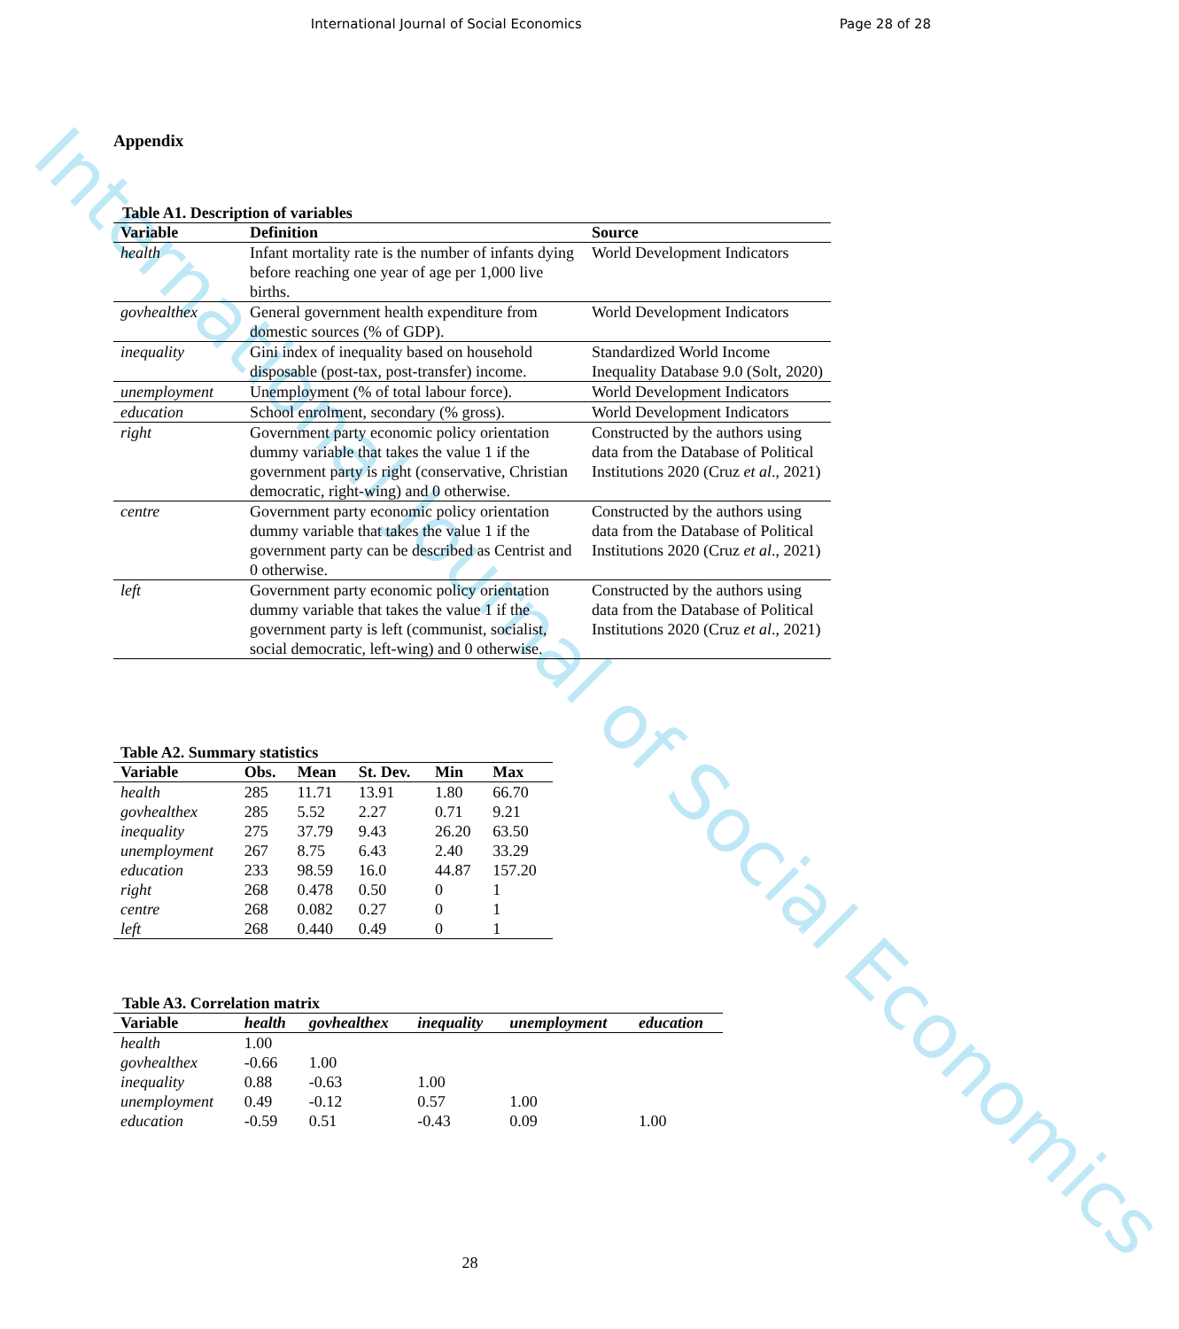International Journal of Social Economics
Page 28 of 28
International Journal of Social Economics
Appendix
Table A1. Description of variables
| Variable | Definition | Source |
| --- | --- | --- |
| health | Infant mortality rate is the number of infants dying before reaching one year of age per 1,000 live births. | World Development Indicators |
| govhealthex | General government health expenditure from domestic sources (% of GDP). | World Development Indicators |
| inequality | Gini index of inequality based on household disposable (post-tax, post-transfer) income. | Standardized World Income Inequality Database 9.0 (Solt, 2020) |
| unemployment | Unemployment (% of total labour force). | World Development Indicators |
| education | School enrolment, secondary (% gross). | World Development Indicators |
| right | Government party economic policy orientation dummy variable that takes the value 1 if the government party is right (conservative, Christian democratic, right-wing) and 0 otherwise. | Constructed by the authors using data from the Database of Political Institutions 2020 (Cruz et al ., 2021) |
| centre | Government party economic policy orientation dummy variable that takes the value 1 if the government party can be described as Centrist and 0 otherwise. | Constructed by the authors using data from the Database of Political Institutions 2020 (Cruz et al ., 2021) |
| left | Government party economic policy orientation dummy variable that takes the value 1 if the government party is left (communist, socialist, social democratic, left-wing) and 0 otherwise. | Constructed by the authors using data from the Database of Political Institutions 2020 (Cruz et al ., 2021) |
Table A2. Summary statistics
| Variable | Obs. | Mean | St. Dev. | Min | Max |
| --- | --- | --- | --- | --- | --- |
| health | 285 | 11.71 | 13.91 | 1.80 | 66.70 |
| govhealthex | 285 | 5.52 | 2.27 | 0.71 | 9.21 |
| inequality | 275 | 37.79 | 9.43 | 26.20 | 63.50 |
| unemployment | 267 | 8.75 | 6.43 | 2.40 | 33.29 |
| education | 233 | 98.59 | 16.0 | 44.87 | 157.20 |
| right | 268 | 0.478 | 0.50 | 0 | 1 |
| centre | 268 | 0.082 | 0.27 | 0 | 1 |
| left | 268 | 0.440 | 0.49 | 0 | 1 |
Table A3. Correlation matrix
| Variable | health | govhealthex | inequality | unemployment | education |
| --- | --- | --- | --- | --- | --- |
| health | 1.00 | | | | |
| govhealthex | -0.66 | 1.00 | | | |
| inequality | 0.88 | -0.63 | 1.00 | | |
| unemployment | 0.49 | -0.12 | 0.57 | 1.00 | |
| education | -0.59 | 0.51 | -0.43 | 0.09 | 1.00 |
28